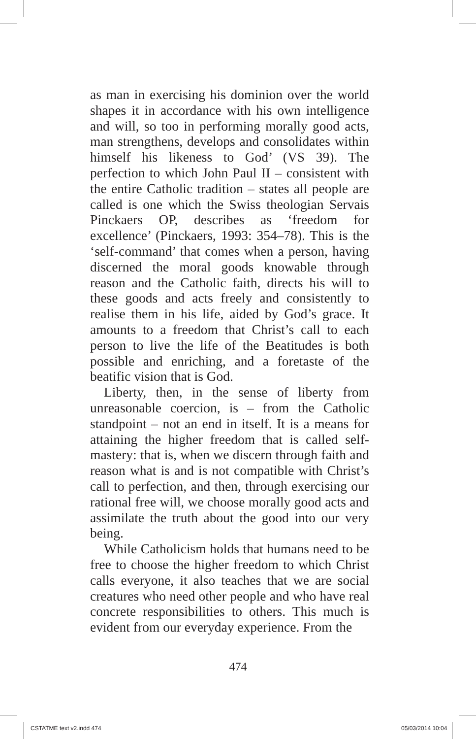as man in exercising his dominion over the world shapes it in accordance with his own intelligence and will, so too in performing morally good acts, man strengthens, develops and consolidates within himself his likeness to God’ (VS 39). The perfection to which John Paul II – consistent with the entire Catholic tradition – states all people are called is one which the Swiss theologian Servais Pinckaers OP, describes as ‘freedom for excellence’ (Pinckaers, 1993: 354–78). This is the ‘self-command’ that comes when a person, having discerned the moral goods knowable through reason and the Catholic faith, directs his will to these goods and acts freely and consistently to realise them in his life, aided by God’s grace. It amounts to a freedom that Christ’s call to each person to live the life of the Beatitudes is both possible and enriching, and a foretaste of the beatific vision that is God.
Liberty, then, in the sense of liberty from unreasonable coercion, is – from the Catholic standpoint – not an end in itself. It is a means for attaining the higher freedom that is called self-mastery: that is, when we discern through faith and reason what is and is not compatible with Christ’s call to perfection, and then, through exercising our rational free will, we choose morally good acts and assimilate the truth about the good into our very being.
While Catholicism holds that humans need to be free to choose the higher freedom to which Christ calls everyone, it also teaches that we are social creatures who need other people and who have real concrete responsibilities to others. This much is evident from our everyday experience. From the
474
CSTATME text v2.indd 474 05/03/2014 10:04